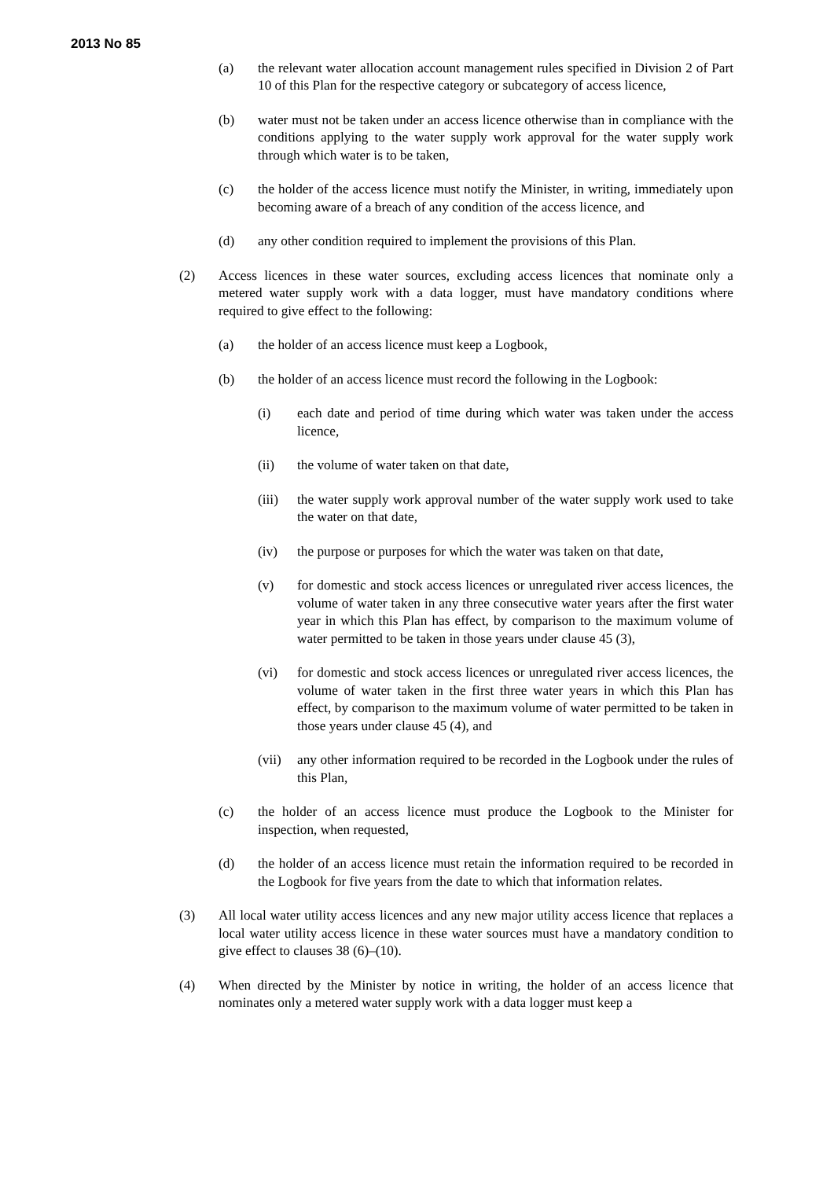2013 No 85
(a) the relevant water allocation account management rules specified in Division 2 of Part 10 of this Plan for the respective category or subcategory of access licence,
(b) water must not be taken under an access licence otherwise than in compliance with the conditions applying to the water supply work approval for the water supply work through which water is to be taken,
(c) the holder of the access licence must notify the Minister, in writing, immediately upon becoming aware of a breach of any condition of the access licence, and
(d) any other condition required to implement the provisions of this Plan.
(2) Access licences in these water sources, excluding access licences that nominate only a metered water supply work with a data logger, must have mandatory conditions where required to give effect to the following:
(a) the holder of an access licence must keep a Logbook,
(b) the holder of an access licence must record the following in the Logbook:
(i) each date and period of time during which water was taken under the access licence,
(ii) the volume of water taken on that date,
(iii)
the water supply work approval number of the water supply work used to take the water on that date,
(iv) the purpose or purposes for which the water was taken on that date,
(v) for domestic and stock access licences or unregulated river access licences, the volume of water taken in any three consecutive water years after the first water year in which this Plan has effect, by comparison to the maximum volume of water permitted to be taken in those years under clause 45 (3),
(vi) for domestic and stock access licences or unregulated river access licences, the volume of water taken in the first three water years in which this Plan has effect, by comparison to the maximum volume of water permitted to be taken in those years under clause 45 (4), and
(vii)
any other information required to be recorded in the Logbook under the rules of this Plan,
(c) the holder of an access licence must produce the Logbook to the Minister for inspection, when requested,
(d) the holder of an access licence must retain the information required to be recorded in the Logbook for five years from the date to which that information relates.
(3) All local water utility access licences and any new major utility access licence that replaces a local water utility access licence in these water sources must have a mandatory condition to give effect to clauses 38 (6)–(10).
(4) When directed by the Minister by notice in writing, the holder of an access licence that nominates only a metered water supply work with a data logger must keep a